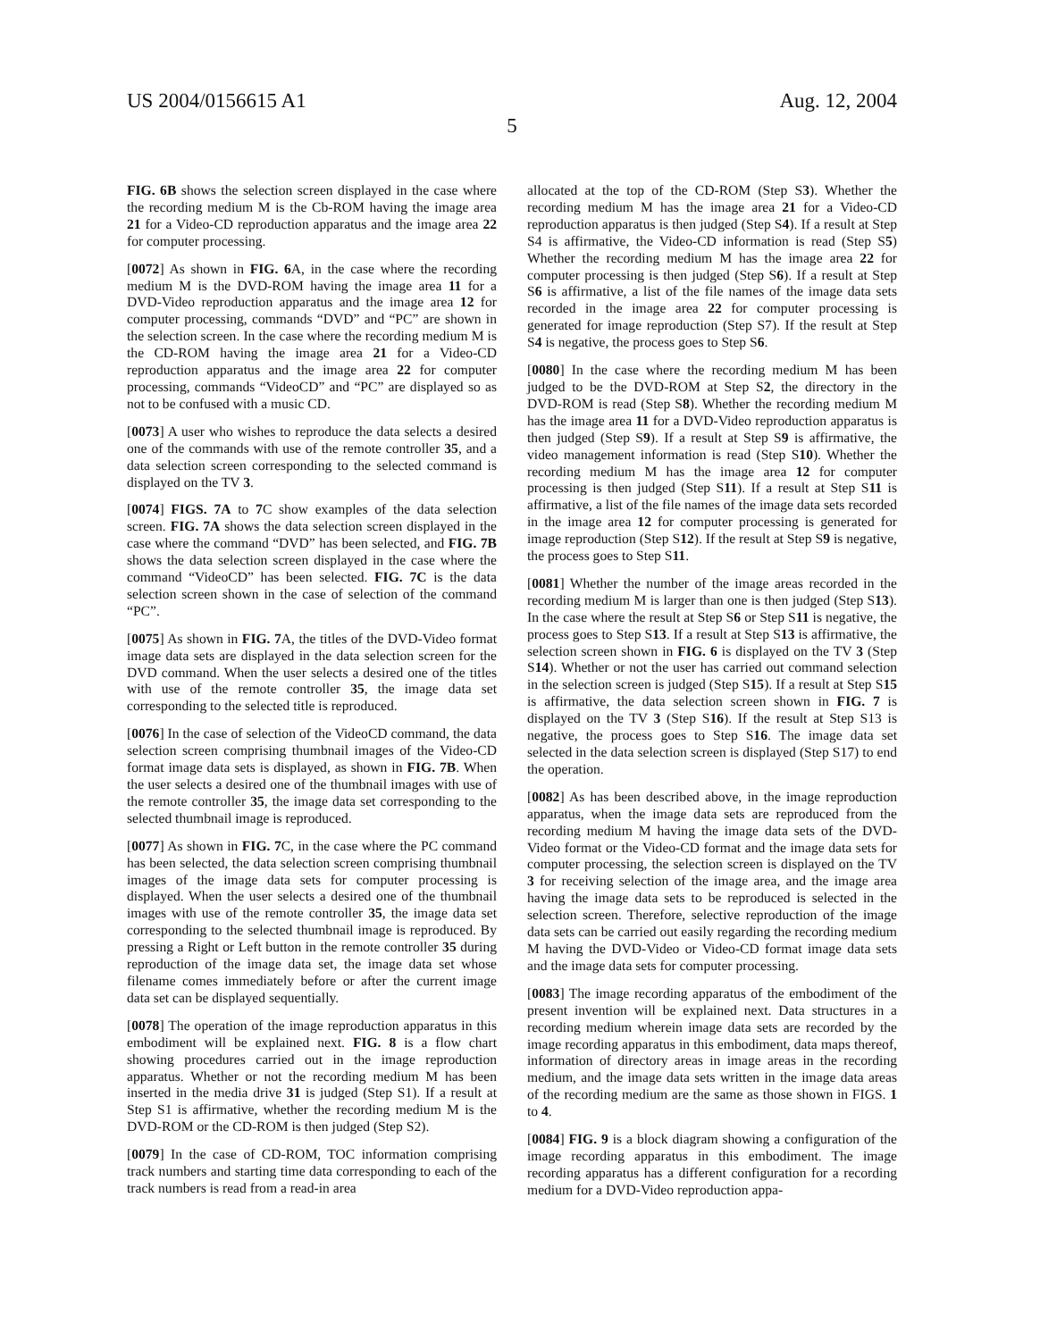US 2004/0156615 A1 Aug. 12, 2004
5
FIG. 6B shows the selection screen displayed in the case where the recording medium M is the Cb-ROM having the image area 21 for a Video-CD reproduction apparatus and the image area 22 for computer processing.
[0072] As shown in FIG. 6 A, in the case where the recording medium M is the DVD-ROM having the image area 11 for a DVD-Video reproduction apparatus and the image area 12 for computer processing, commands “DVD” and “PC” are shown in the selection screen. In the case where the recording medium M is the CD-ROM having the image area 21 for a Video-CD reproduction apparatus and the image area 22 for computer processing, commands “VideoCD” and “PC” are displayed so as not to be confused with a music CD.
[0073] A user who wishes to reproduce the data selects a desired one of the commands with use of the remote controller 35, and a data selection screen corresponding to the selected command is displayed on the TV 3.
[0074] FIGS. 7A to 7 C show examples of the data selection screen. FIG. 7A shows the data selection screen displayed in the case where the command “DVD” has been selected, and FIG. 7B shows the data selection screen displayed in the case where the command “VideoCD” has been selected. FIG. 7C is the data selection screen shown in the case of selection of the command “PC”.
[0075] As shown in FIG. 7 A, the titles of the DVD-Video format image data sets are displayed in the data selection screen for the DVD command. When the user selects a desired one of the titles with use of the remote controller 35, the image data set corresponding to the selected title is reproduced.
[0076] In the case of selection of the VideoCD command, the data selection screen comprising thumbnail images of the Video-CD format image data sets is displayed, as shown in FIG. 7B. When the user selects a desired one of the thumbnail images with use of the remote controller 35, the image data set corresponding to the selected thumbnail image is reproduced.
[0077] As shown in FIG. 7 C, in the case where the PC command has been selected, the data selection screen comprising thumbnail images of the image data sets for computer processing is displayed. When the user selects a desired one of the thumbnail images with use of the remote controller 35, the image data set corresponding to the selected thumbnail image is reproduced. By pressing a Right or Left button in the remote controller 35 during reproduction of the image data set, the image data set whose filename comes immediately before or after the current image data set can be displayed sequentially.
[0078] The operation of the image reproduction apparatus in this embodiment will be explained next. FIG. 8 is a flow chart showing procedures carried out in the image reproduction apparatus. Whether or not the recording medium M has been inserted in the media drive 31 is judged (Step S1). If a result at Step S1 is affirmative, whether the recording medium M is the DVD-ROM or the CD-ROM is then judged (Step S2).
[0079] In the case of CD-ROM, TOC information comprising track numbers and starting time data corresponding to each of the track numbers is read from a read-in area
allocated at the top of the CD-ROM (Step S3). Whether the recording medium M has the image area 21 for a Video-CD reproduction apparatus is then judged (Step S4). If a result at Step S4 is affirmative, the Video-CD information is read (Step S5) Whether the recording medium M has the image area 22 for computer processing is then judged (Step S6). If a result at Step S6 is affirmative, a list of the file names of the image data sets recorded in the image area 22 for computer processing is generated for image reproduction (Step S7). If the result at Step S4 is negative, the process goes to Step S6.
[0080] In the case where the recording medium M has been judged to be the DVD-ROM at Step S2, the directory in the DVD-ROM is read (Step S8). Whether the recording medium M has the image area 11 for a DVD-Video reproduction apparatus is then judged (Step S9). If a result at Step S9 is affirmative, the video management information is read (Step S10). Whether the recording medium M has the image area 12 for computer processing is then judged (Step S11). If a result at Step S11 is affirmative, a list of the file names of the image data sets recorded in the image area 12 for computer processing is generated for image reproduction (Step S12). If the result at Step S9 is negative, the process goes to Step S11.
[0081] Whether the number of the image areas recorded in the recording medium M is larger than one is then judged (Step S13). In the case where the result at Step S6 or Step S11 is negative, the process goes to Step S13. If a result at Step S13 is affirmative, the selection screen shown in FIG. 6 is displayed on the TV 3 (Step S14). Whether or not the user has carried out command selection in the selection screen is judged (Step S15). If a result at Step S15 is affirmative, the data selection screen shown in FIG. 7 is displayed on the TV 3 (Step S16). If the result at Step S13 is negative, the process goes to Step S16. The image data set selected in the data selection screen is displayed (Step S17) to end the operation.
[0082] As has been described above, in the image reproduction apparatus, when the image data sets are reproduced from the recording medium M having the image data sets of the DVD-Video format or the Video-CD format and the image data sets for computer processing, the selection screen is displayed on the TV 3 for receiving selection of the image area, and the image area having the image data sets to be reproduced is selected in the selection screen. Therefore, selective reproduction of the image data sets can be carried out easily regarding the recording medium M having the DVD-Video or Video-CD format image data sets and the image data sets for computer processing.
[0083] The image recording apparatus of the embodiment of the present invention will be explained next. Data structures in a recording medium wherein image data sets are recorded by the image recording apparatus in this embodiment, data maps thereof, information of directory areas in image areas in the recording medium, and the image data sets written in the image data areas of the recording medium are the same as those shown in FIGS. 1 to 4.
[0084] FIG. 9 is a block diagram showing a configuration of the image recording apparatus in this embodiment. The image recording apparatus has a different configuration for a recording medium for a DVD-Video reproduction appa-